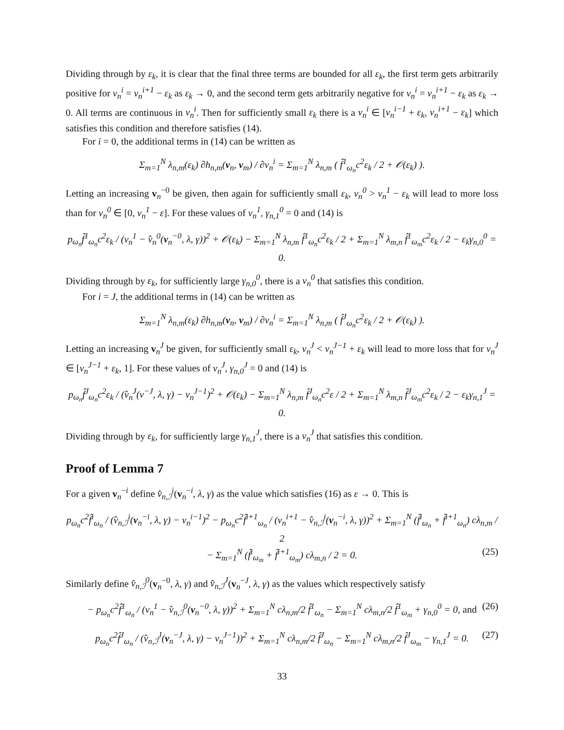Dividing through by ε<sub>k</sub>, it is clear that the final three terms are bounded for all ε<sub>k</sub>, the first term gets arbitrarily positive for v<sub>n</sub><sup>i</sup> = v<sub>n</sub><sup>i+1</sup> − ε<sub>k</sub> as ε<sub>k</sub> → 0, and the second term gets arbitrarily negative for v<sub>n</sub><sup>i</sup> = v<sub>n</sub><sup>i+1</sup> − ε<sub>k</sub> as ε<sub>k</sub> → 0. All terms are continuous in v<sub>n</sub><sup>i</sup>. Then for sufficiently small ε<sub>k</sub> there is a v<sub>n</sub><sup>i</sup> ∈ [v<sub>n</sub><sup>i−1</sup> + ε<sub>k</sub>, v<sub>n</sub><sup>i+1</sup> − ε<sub>k</sub>] which satisfies this condition and therefore satisfies (14).
For i = 0, the additional terms in (14) can be written as
Σ<sub>m=1</sub><sup>N</sup> λ<sub>n,m</sub>(ε<sub>k</sub>) ∂h<sub>n,m</sub>(v<sub>n</sub>, v<sub>m</sub>) / ∂v<sub>n</sub><sup>i</sup> = Σ<sub>m=1</sub><sup>N</sup> λ<sub>n,m</sub> ( f̂<sup>1</sup><sub>ω<sub>n</sub></sub>c<sup>2</sup>ε<sub>k</sub> / 2 + 𝒪(ε<sub>k</sub>) ).
Letting an increasing v<sub>n</sub><sup>−0</sup> be given, then again for sufficiently small ε<sub>k</sub>, v<sub>n</sub><sup>0</sup> > v<sub>n</sub><sup>1</sup> − ε<sub>k</sub> will lead to more loss than for v<sub>n</sub><sup>0</sup> ∈ [0, v<sub>n</sub><sup>1</sup> − ε]. For these values of v<sub>n</sub><sup>1</sup>, γ<sub>n,1</sub><sup>0</sup> = 0 and (14) is
p<sub>ω<sub>n</sub></sub>f̂<sup>1</sup><sub>ω<sub>n</sub></sub>c<sup>2</sup>ε<sub>k</sub> / (v<sub>n</sub><sup>1</sup> − v̂<sub>n</sub><sup>0</sup>(v<sub>n</sub><sup>−0</sup>, λ, γ))<sup>2</sup> + 𝒪(ε<sub>k</sub>) − Σ<sub>m=1</sub><sup>N</sup> λ<sub>n,m</sub> f̂<sup>1</sup><sub>ω<sub>n</sub></sub>c<sup>2</sup>ε<sub>k</sub> / 2 + Σ<sub>m=1</sub><sup>N</sup> λ<sub>m,n</sub> f̂<sup>1</sup><sub>ω<sub>m</sub></sub>c<sup>2</sup>ε<sub>k</sub> / 2 − ε<sub>k</sub>γ<sub>n,0</sub><sup>0</sup> = 0.
Dividing through by ε<sub>k</sub>, for sufficiently large γ<sub>n,0</sub><sup>0</sup>, there is a v<sub>n</sub><sup>0</sup> that satisfies this condition.
For i = J, the additional terms in (14) can be written as
Σ<sub>m=1</sub><sup>N</sup> λ<sub>n,m</sub>(ε<sub>k</sub>) ∂h<sub>n,m</sub>(v<sub>n</sub>, v<sub>m</sub>) / ∂v<sub>n</sub><sup>i</sup> = Σ<sub>m=1</sub><sup>N</sup> λ<sub>n,m</sub> ( f̂<sup>J</sup><sub>ω<sub>n</sub></sub>c<sup>2</sup>ε<sub>k</sub> / 2 + 𝒪(ε<sub>k</sub>) ).
Letting an increasing v<sub>n</sub><sup>J</sup> be given, for sufficiently small ε<sub>k</sub>, v<sub>n</sub><sup>J</sup> < v<sub>n</sub><sup>J−1</sup> + ε<sub>k</sub> will lead to more loss that for v<sub>n</sub><sup>J</sup> ∈ [v<sub>n</sub><sup>J−1</sup> + ε<sub>k</sub>, 1]. For these values of v<sub>n</sub><sup>J</sup>, γ<sub>n,0</sub><sup>J</sup> = 0 and (14) is
p<sub>ω<sub>n</sub></sub>f̂<sup>J</sup><sub>ω<sub>n</sub></sub>c<sup>2</sup>ε<sub>k</sub> / (v̂<sub>n</sub><sup>J</sup>(v<sup>−J</sup>, λ, γ) − v<sub>n</sub><sup>J−1</sup>)<sup>2</sup> + 𝒪(ε<sub>k</sub>) − Σ<sub>m=1</sub><sup>N</sup> λ<sub>n,m</sub> f̂<sup>J</sup><sub>ω<sub>n</sub></sub>c<sup>2</sup>ε / 2 + Σ<sub>m=1</sub><sup>N</sup> λ<sub>m,n</sub> f̂<sup>J</sup><sub>ω<sub>m</sub></sub>c<sup>2</sup>ε<sub>k</sub> / 2 − ε<sub>k</sub>γ<sub>n,1</sub><sup>J</sup> = 0.
Dividing through by ε<sub>k</sub>, for sufficiently large γ<sub>n,1</sub><sup>J</sup>, there is a v<sub>n</sub><sup>J</sup> that satisfies this condition.
Proof of Lemma 7
For a given v<sub>n</sub><sup>−i</sup> define v̂<sub>n,ℐ</sub><sup>i</sup>(v<sub>n</sub><sup>−i</sup>, λ, γ) as the value which satisfies (16) as ε → 0. This is
p<sub>ω<sub>n</sub></sub>c<sup>2</sup>f̂<sup>i</sup><sub>ω<sub>n</sub></sub> / (v̂<sub>n,ℐ</sub><sup>i</sup>(v<sub>n</sub><sup>−i</sup>, λ, γ) − v<sub>n</sub><sup>i−1</sup>)<sup>2</sup> − p<sub>ω<sub>n</sub></sub>c<sup>2</sup>f̂<sup>i+1</sup><sub>ω<sub>n</sub></sub> / (v<sub>n</sub><sup>i+1</sup> − v̂<sub>n,ℐ</sub><sup>i</sup>(v<sub>n</sub><sup>−i</sup>, λ, γ))<sup>2</sup> + Σ<sub>m=1</sub><sup>N</sup> (f̂<sup>i</sup><sub>ω<sub>n</sub></sub> + f̂<sup>i+1</sup><sub>ω<sub>n</sub></sub>) cλ<sub>n,m</sub> / 2
− Σ<sub>m=1</sub><sup>N</sup> (f̂<sup>i</sup><sub>ω<sub>m</sub></sub> + f̂<sup>i+1</sup><sub>ω<sub>m</sub></sub>) cλ<sub>m,n</sub> / 2 = 0. (25)
Similarly define v̂<sub>n,ℐ</sub><sup>0</sup>(v<sub>n</sub><sup>−0</sup>, λ, γ) and v̂<sub>n,ℐ</sub><sup>J</sup>(v<sub>n</sub><sup>−J</sup>, λ, γ) as the values which respectively satisfy
− p<sub>ω<sub>n</sub></sub>c<sup>2</sup>f̂<sup>1</sup><sub>ω<sub>n</sub></sub> / (v<sub>n</sub><sup>1</sup> − v̂<sub>n,ℐ</sub><sup>0</sup>(v<sub>n</sub><sup>−0</sup>, λ, γ))<sup>2</sup> + Σ<sub>m=1</sub><sup>N</sup> cλ<sub>n,m</sub>/2 f̂<sup>1</sup><sub>ω<sub>n</sub></sub> − Σ<sub>m=1</sub><sup>N</sup> cλ<sub>m,n</sub>/2 f̂<sup>1</sup><sub>ω<sub>m</sub></sub> + γ<sub>n,0</sub><sup>0</sup> = 0, and (26)
p<sub>ω<sub>n</sub></sub>c<sup>2</sup>f̂<sup>J</sup><sub>ω<sub>n</sub></sub> / (v̂<sub>n,ℐ</sub><sup>J</sup>(v<sub>n</sub><sup>−J</sup>, λ, γ) − v<sub>n</sub><sup>J−1</sup>))<sup>2</sup> + Σ<sub>m=1</sub><sup>N</sup> cλ<sub>n,m</sub>/2 f̂<sup>J</sup><sub>ω<sub>n</sub></sub> − Σ<sub>m=1</sub><sup>N</sup> cλ<sub>m,n</sub>/2 f̂<sup>J</sup><sub>ω<sub>m</sub></sub> − γ<sub>n,1</sub><sup>J</sup> = 0. (27)
33